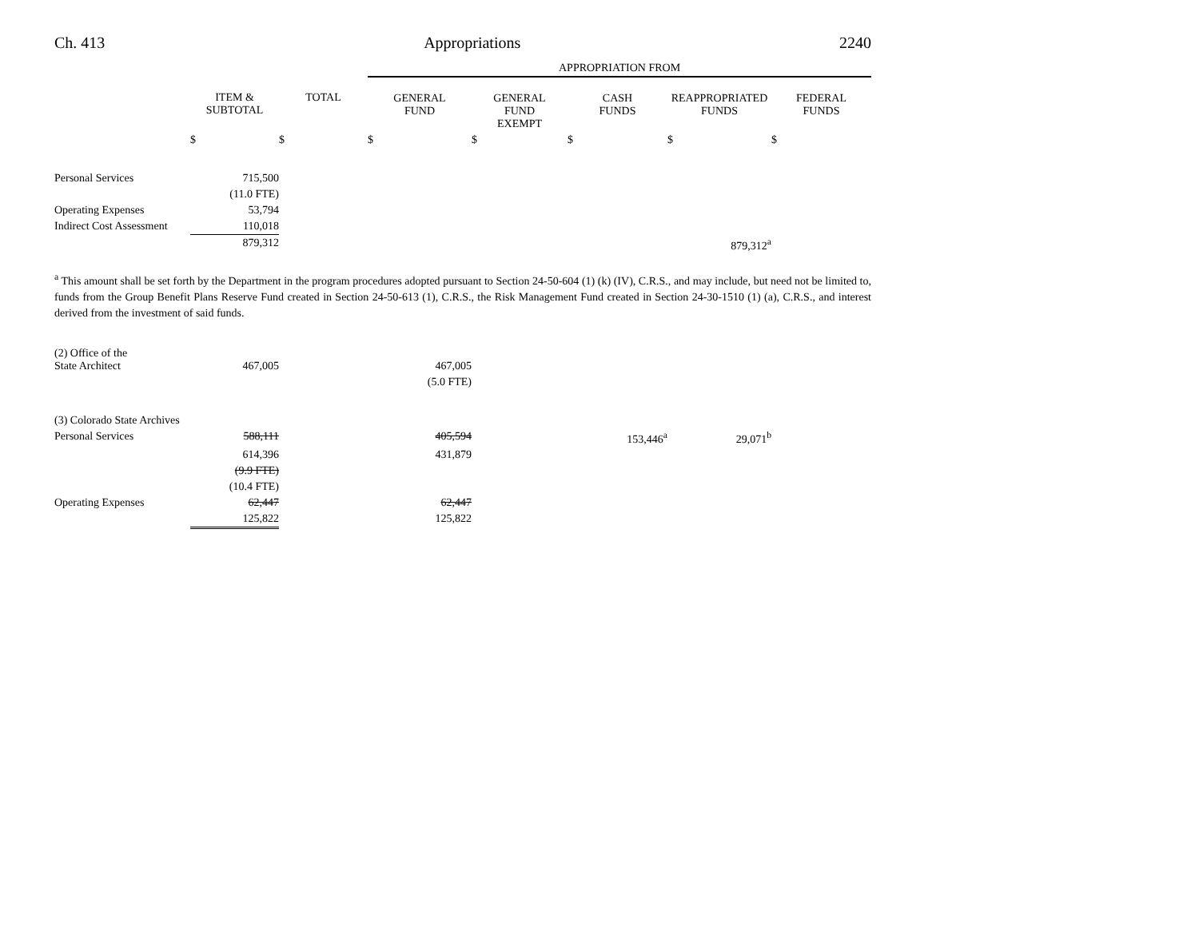Ch. 413 Appropriations 2240
| | | | APPROPRIATION FROM | | | | |
| | ITEM & SUBTOTAL | TOTAL | GENERAL FUND | GENERAL FUND EXEMPT | CASH FUNDS | REAPPROPRIATED FUNDS | FEDERAL FUNDS |
| | $ | $ | $ | $ | $ | $ | $ |
| Personal Services | 715,500 | | | | | | |
| | (11.0 FTE) | | | | | | |
| Operating Expenses | 53,794 | | | | | | |
| Indirect Cost Assessment | 110,018 | | | | | | |
| | 879,312 | | | | | 879,312<sup>a</sup> | |
<sup>a</sup> This amount shall be set forth by the Department in the program procedures adopted pursuant to Section 24-50-604 (1) (k) (IV), C.R.S., and may include, but need not be limited to, funds from the Group Benefit Plans Reserve Fund created in Section 24-50-613 (1), C.R.S., the Risk Management Fund created in Section 24-30-1510 (1) (a), C.R.S., and interest derived from the investment of said funds.
| (2) Office of the State Architect | 467,005 | | 467,005 | | | | |
| | | | (5.0 FTE) | | | | |
| (3) Colorado State Archives | | | | | | | |
| Personal Services | 588,111 | | 405,594 | | 153,446<sup>a</sup> | 29,071<sup>b</sup> | |
| | 614,396 | | 431,879 | | | | |
| | (9.9 FTE) | | | | | | |
| | (10.4 FTE) | | | | | | |
| Operating Expenses | 62,447 | | 62,447 | | | | |
| | 125,822 | | 125,822 | | | | |